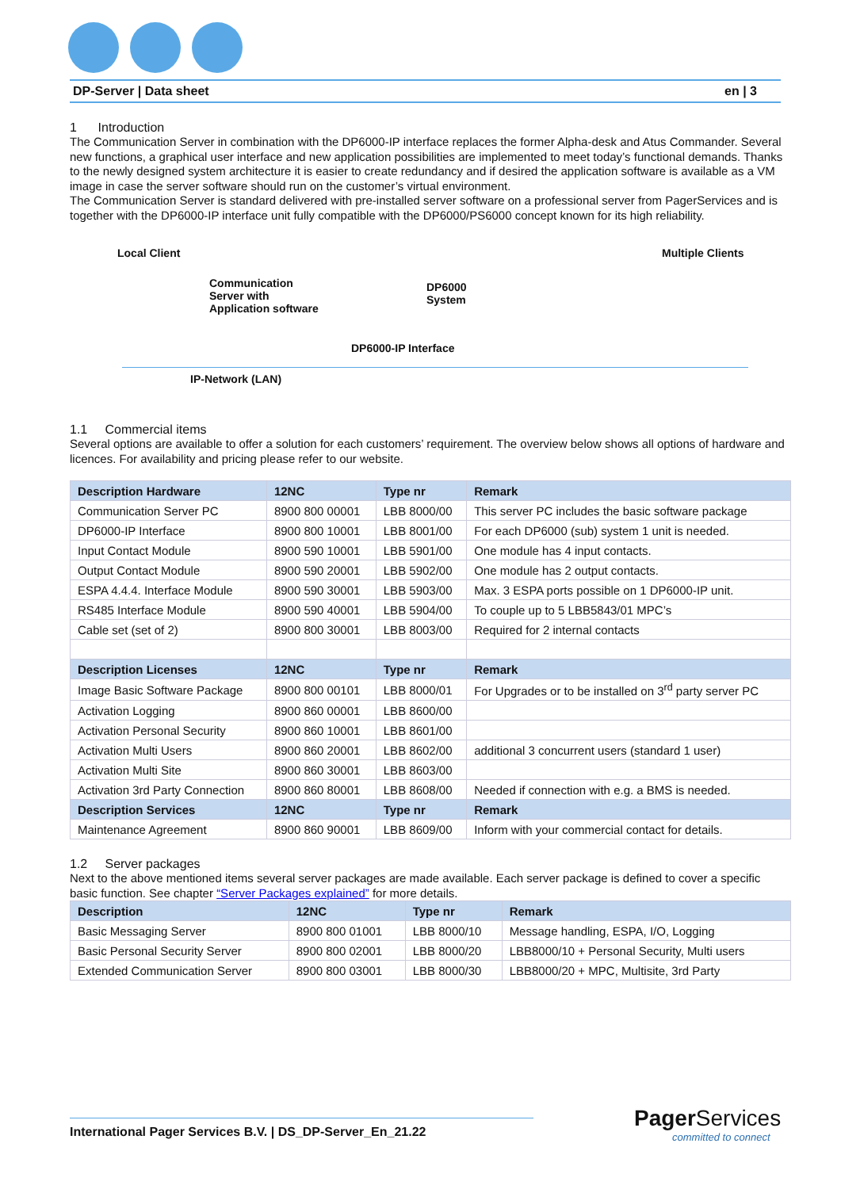DP-Server | Data sheet en | 3
1 Introduction
The Communication Server in combination with the DP6000-IP interface replaces the former Alpha-desk and Atus Commander. Several new functions, a graphical user interface and new application possibilities are implemented to meet today’s functional demands. Thanks to the newly designed system architecture it is easier to create redundancy and if desired the application software is available as a VM image in case the server software should run on the customer’s virtual environment.
The Communication Server is standard delivered with pre-installed server software on a professional server from PagerServices and is together with the DP6000-IP interface unit fully compatible with the DP6000/PS6000 concept known for its high reliability.
Local Client
Communication
Server with
Application software
DP6000
System
DP6000-IP Interface
Multiple Clients
IP-Network (LAN)
1.1 Commercial items
Several options are available to offer a solution for each customers’ requirement. The overview below shows all options of hardware and licences. For availability and pricing please refer to our website.
| Description Hardware | 12NC | Type nr | Remark |
| --- | --- | --- | --- |
| Communication Server PC | 8900 800 00001 | LBB 8000/00 | This server PC includes the basic software package |
| DP6000-IP Interface | 8900 800 10001 | LBB 8001/00 | For each DP6000 (sub) system 1 unit is needed. |
| Input Contact Module | 8900 590 10001 | LBB 5901/00 | One module has 4 input contacts. |
| Output Contact Module | 8900 590 20001 | LBB 5902/00 | One module has 2 output contacts. |
| ESPA 4.4.4. Interface Module | 8900 590 30001 | LBB 5903/00 | Max. 3 ESPA ports possible on 1 DP6000-IP unit. |
| RS485 Interface Module | 8900 590 40001 | LBB 5904/00 | To couple up to 5 LBB5843/01 MPC’s |
| Cable set (set of 2) | 8900 800 30001 | LBB 8003/00 | Required for 2 internal contacts |
| Description Licenses | 12NC | Type nr | Remark |
| Image Basic Software Package | 8900 800 00101 | LBB 8000/01 | For Upgrades or to be installed on 3<sup>rd</sup> party server PC |
| Activation Logging | 8900 860 00001 | LBB 8600/00 | |
| Activation Personal Security | 8900 860 10001 | LBB 8601/00 | |
| Activation Multi Users | 8900 860 20001 | LBB 8602/00 | additional 3 concurrent users (standard 1 user) |
| Activation Multi Site | 8900 860 30001 | LBB 8603/00 | |
| Activation 3rd Party Connection | 8900 860 80001 | LBB 8608/00 | Needed if connection with e.g. a BMS is needed. |
| Description Services | 12NC | Type nr | Remark |
| Maintenance Agreement | 8900 860 90001 | LBB 8609/00 | Inform with your commercial contact for details. |
1.2 Server packages
Next to the above mentioned items several server packages are made available. Each server package is defined to cover a specific basic function. See chapter “Server Packages explained” for more details.
| Description | 12NC | Type nr | Remark |
| --- | --- | --- | --- |
| Basic Messaging Server | 8900 800 01001 | LBB 8000/10 | Message handling, ESPA, I/O, Logging |
| Basic Personal Security Server | 8900 800 02001 | LBB 8000/20 | LBB8000/10 + Personal Security, Multi users |
| Extended Communication Server | 8900 800 03001 | LBB 8000/30 | LBB8000/20 + MPC, Multisite, 3rd Party |
International Pager Services B.V. | DS_DP-Server_En_21.22
Pager Services
committed to connect